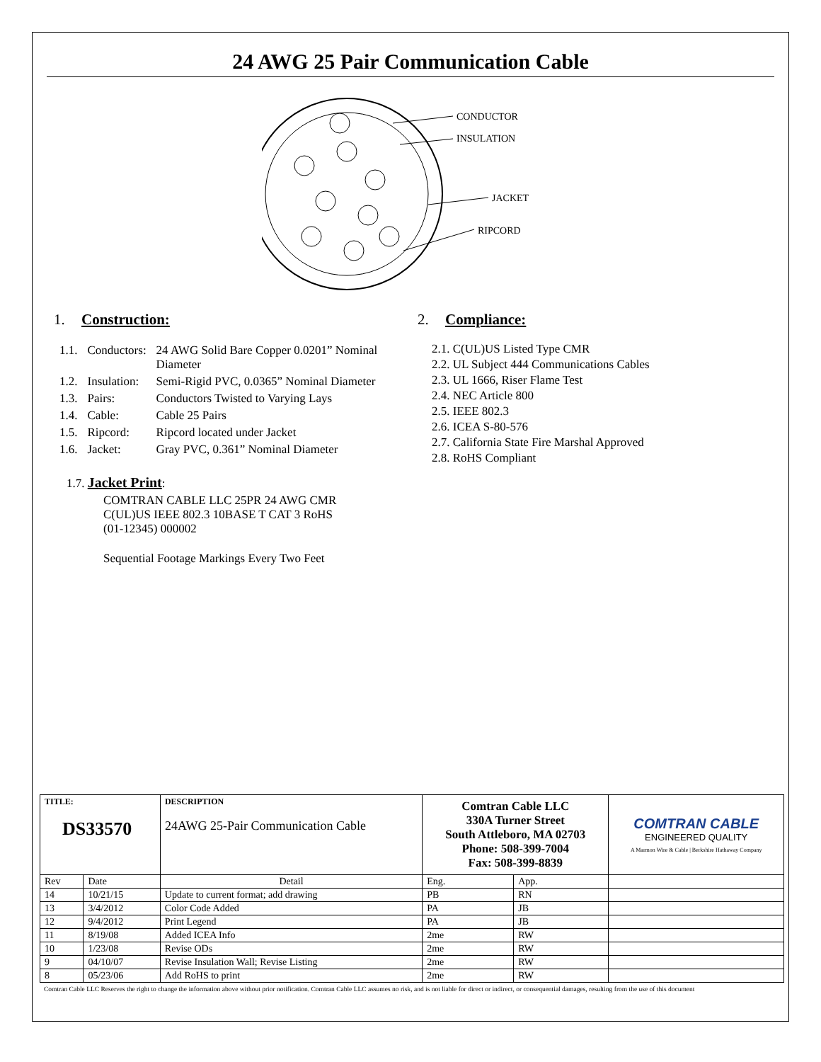24 AWG 25 Pair Communication Cable
CONDUCTOR
INSULATION
JACKET
RIPCORD
1. Construction:
| 1.1. | Conductors: | 24 AWG Solid Bare Copper 0.0201” Nominal Diameter |
| 1.2. | Insulation: | Semi-Rigid PVC, 0.0365” Nominal Diameter |
| 1.3. | Pairs: | Conductors Twisted to Varying Lays |
| 1.4. | Cable: | Cable 25 Pairs |
| 1.5. | Ripcord: | Ripcord located under Jacket |
| 1.6. | Jacket: | Gray PVC, 0.361” Nominal Diameter |
1.7. Jacket Print:
COMTRAN CABLE LLC 25PR 24 AWG CMR
C(UL)US IEEE 802.3 10BASE T CAT 3 RoHS
(01-12345) 000002
Sequential Footage Markings Every Two Feet
2. Compliance:
2.1. C(UL)US Listed Type CMR
2.2. UL Subject 444 Communications Cables
2.3. UL 1666, Riser Flame Test
2.4. NEC Article 800
2.5. IEEE 802.3
2.6. ICEA S-80-576
2.7. California State Fire Marshal Approved
2.8. RoHS Compliant
| TITLE: DS33570 | | | DESCRIPTION 24AWG 25-Pair Communication Cable | Comtran Cable LLC 330A Turner Street South Attleboro, MA 02703 Phone: 508-399-7004 Fax: 508-399-8839 | | COMTRAN CABLE ENGINEERED QUALITY A Marmon Wire & Cable / Berkshire Hathaway Company |
| Rev | Date | Detail | | Eng. | App. | |
| 14 | 10/21/15 | Update to current format; add drawing | | PB | RN | |
| 13 | 3/4/2012 | Color Code Added | | PA | JB | |
| 12 | 9/4/2012 | Print Legend | | PA | JB | |
| 11 | 8/19/08 | Added ICEA Info | | 2me | RW | |
| 10 | 1/23/08 | Revise ODs | | 2me | RW | |
| 9 | 04/10/07 | Revise Insulation Wall; Revise Listing | | 2me | RW | |
| 8 | 05/23/06 | Add RoHS to print | | 2me | RW | |
Comtran Cable LLC Reserves the right to change the information above without prior notification. Comtran Cable LLC assumes no risk, and is not liable for direct or indirect, or consequential damages, resulting from the use of this document